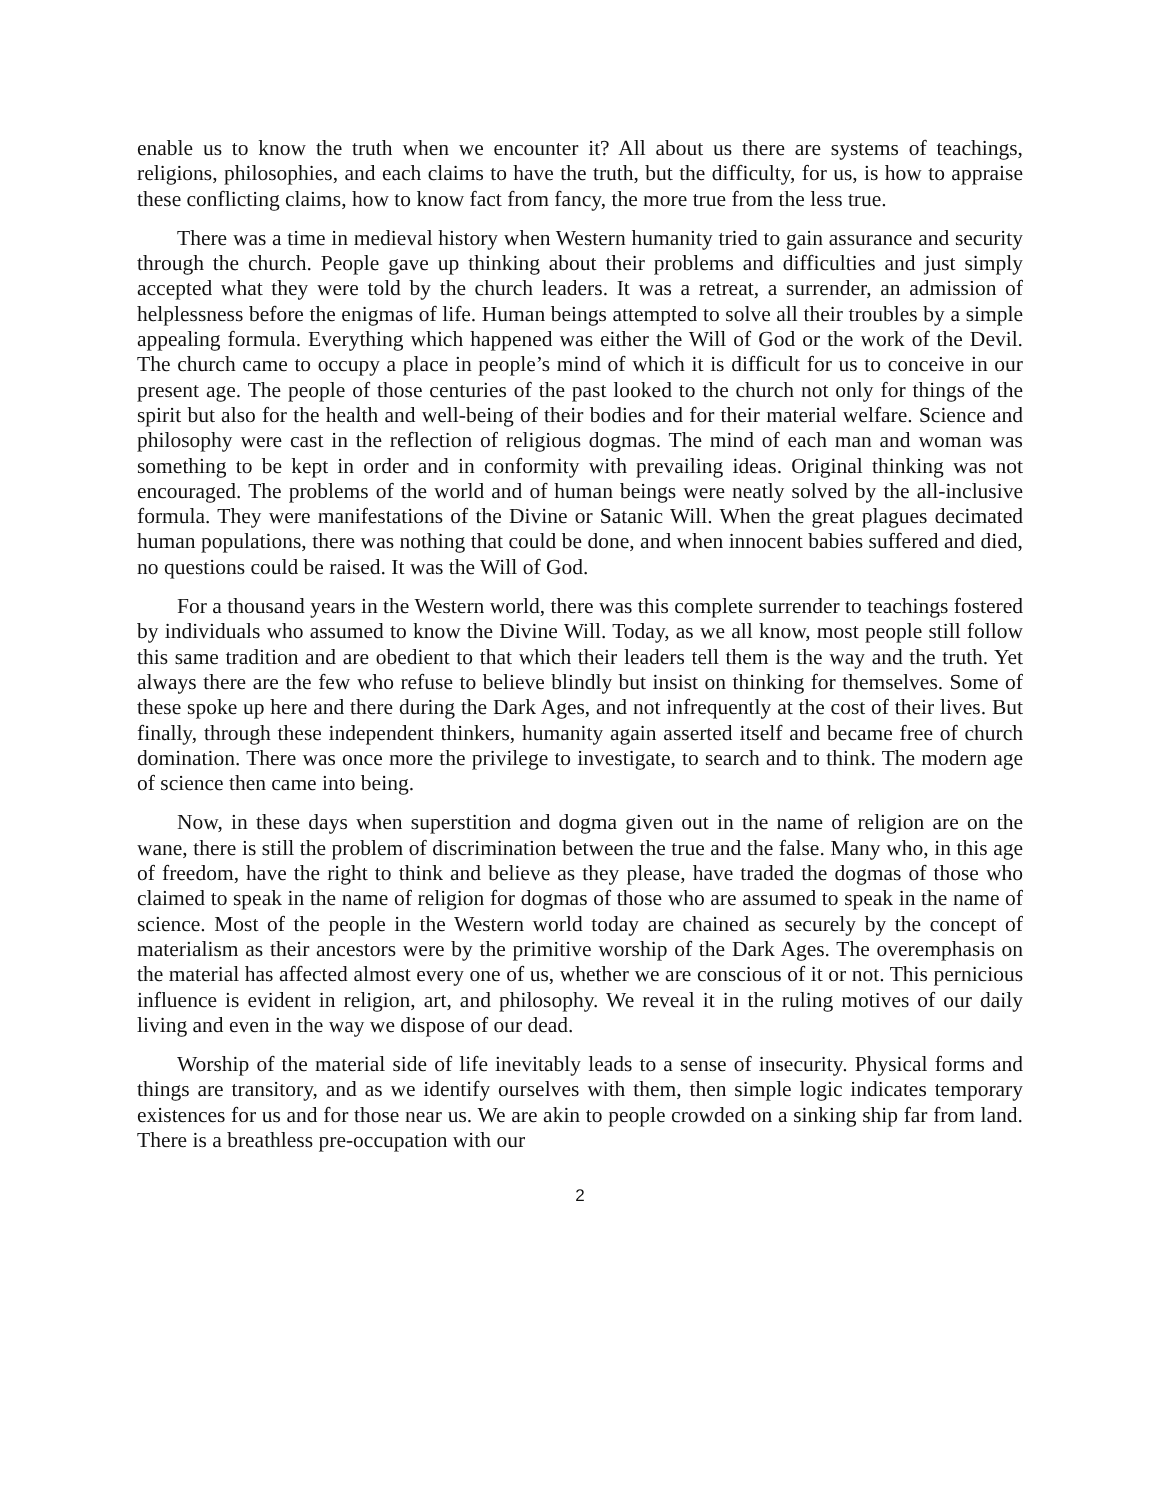enable us to know the truth when we encounter it? All about us there are systems of teachings, religions, philosophies, and each claims to have the truth, but the difficulty, for us, is how to appraise these conflicting claims, how to know fact from fancy, the more true from the less true.
There was a time in medieval history when Western humanity tried to gain assurance and security through the church. People gave up thinking about their problems and difficulties and just simply accepted what they were told by the church leaders. It was a retreat, a surrender, an admission of helplessness before the enigmas of life. Human beings attempted to solve all their troubles by a simple appealing formula. Everything which happened was either the Will of God or the work of the Devil. The church came to occupy a place in people’s mind of which it is difficult for us to conceive in our present age. The people of those centuries of the past looked to the church not only for things of the spirit but also for the health and well-being of their bodies and for their material welfare. Science and philosophy were cast in the reflection of religious dogmas. The mind of each man and woman was something to be kept in order and in conformity with prevailing ideas. Original thinking was not encouraged. The problems of the world and of human beings were neatly solved by the all-inclusive formula. They were manifestations of the Divine or Satanic Will. When the great plagues decimated human populations, there was nothing that could be done, and when innocent babies suffered and died, no questions could be raised. It was the Will of God.
For a thousand years in the Western world, there was this complete surrender to teachings fostered by individuals who assumed to know the Divine Will. Today, as we all know, most people still follow this same tradition and are obedient to that which their leaders tell them is the way and the truth. Yet always there are the few who refuse to believe blindly but insist on thinking for themselves. Some of these spoke up here and there during the Dark Ages, and not infrequently at the cost of their lives. But finally, through these independent thinkers, humanity again asserted itself and became free of church domination. There was once more the privilege to investigate, to search and to think. The modern age of science then came into being.
Now, in these days when superstition and dogma given out in the name of religion are on the wane, there is still the problem of discrimination between the true and the false. Many who, in this age of freedom, have the right to think and believe as they please, have traded the dogmas of those who claimed to speak in the name of religion for dogmas of those who are assumed to speak in the name of science. Most of the people in the Western world today are chained as securely by the concept of materialism as their ancestors were by the primitive worship of the Dark Ages. The overemphasis on the material has affected almost every one of us, whether we are conscious of it or not. This pernicious influence is evident in religion, art, and philosophy. We reveal it in the ruling motives of our daily living and even in the way we dispose of our dead.
Worship of the material side of life inevitably leads to a sense of insecurity. Physical forms and things are transitory, and as we identify ourselves with them, then simple logic indicates temporary existences for us and for those near us. We are akin to people crowded on a sinking ship far from land. There is a breathless pre-occupation with our
2